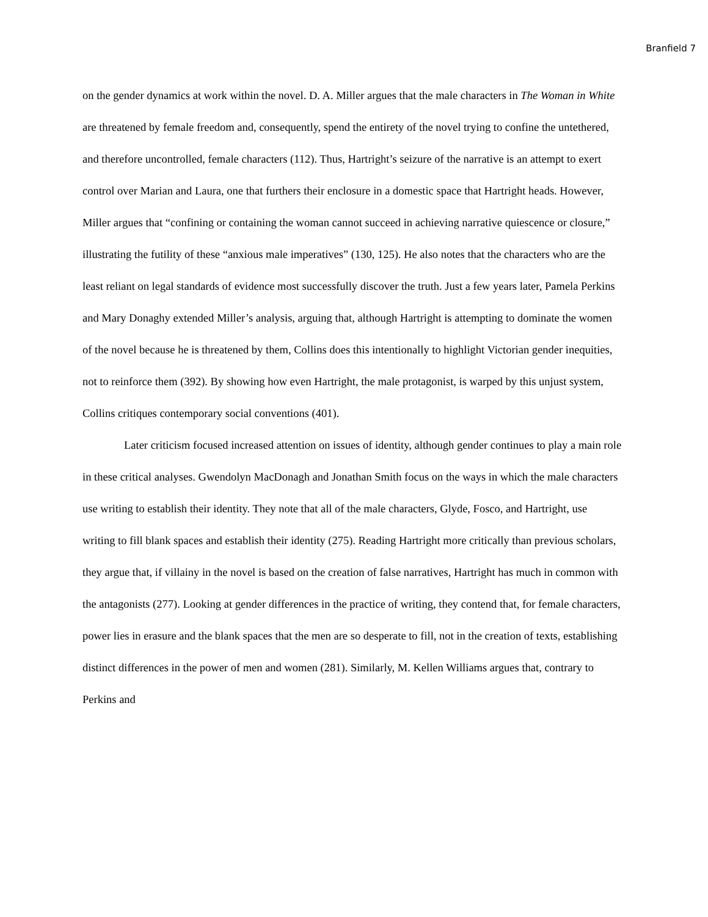Branfield 7
on the gender dynamics at work within the novel. D. A. Miller argues that the male characters in The Woman in White are threatened by female freedom and, consequently, spend the entirety of the novel trying to confine the untethered, and therefore uncontrolled, female characters (112). Thus, Hartright’s seizure of the narrative is an attempt to exert control over Marian and Laura, one that furthers their enclosure in a domestic space that Hartright heads. However, Miller argues that “confining or containing the woman cannot succeed in achieving narrative quiescence or closure,” illustrating the futility of these “anxious male imperatives” (130, 125). He also notes that the characters who are the least reliant on legal standards of evidence most successfully discover the truth. Just a few years later, Pamela Perkins and Mary Donaghy extended Miller’s analysis, arguing that, although Hartright is attempting to dominate the women of the novel because he is threatened by them, Collins does this intentionally to highlight Victorian gender inequities, not to reinforce them (392). By showing how even Hartright, the male protagonist, is warped by this unjust system, Collins critiques contemporary social conventions (401).
Later criticism focused increased attention on issues of identity, although gender continues to play a main role in these critical analyses. Gwendolyn MacDonagh and Jonathan Smith focus on the ways in which the male characters use writing to establish their identity. They note that all of the male characters, Glyde, Fosco, and Hartright, use writing to fill blank spaces and establish their identity (275). Reading Hartright more critically than previous scholars, they argue that, if villainy in the novel is based on the creation of false narratives, Hartright has much in common with the antagonists (277). Looking at gender differences in the practice of writing, they contend that, for female characters, power lies in erasure and the blank spaces that the men are so desperate to fill, not in the creation of texts, establishing distinct differences in the power of men and women (281). Similarly, M. Kellen Williams argues that, contrary to Perkins and